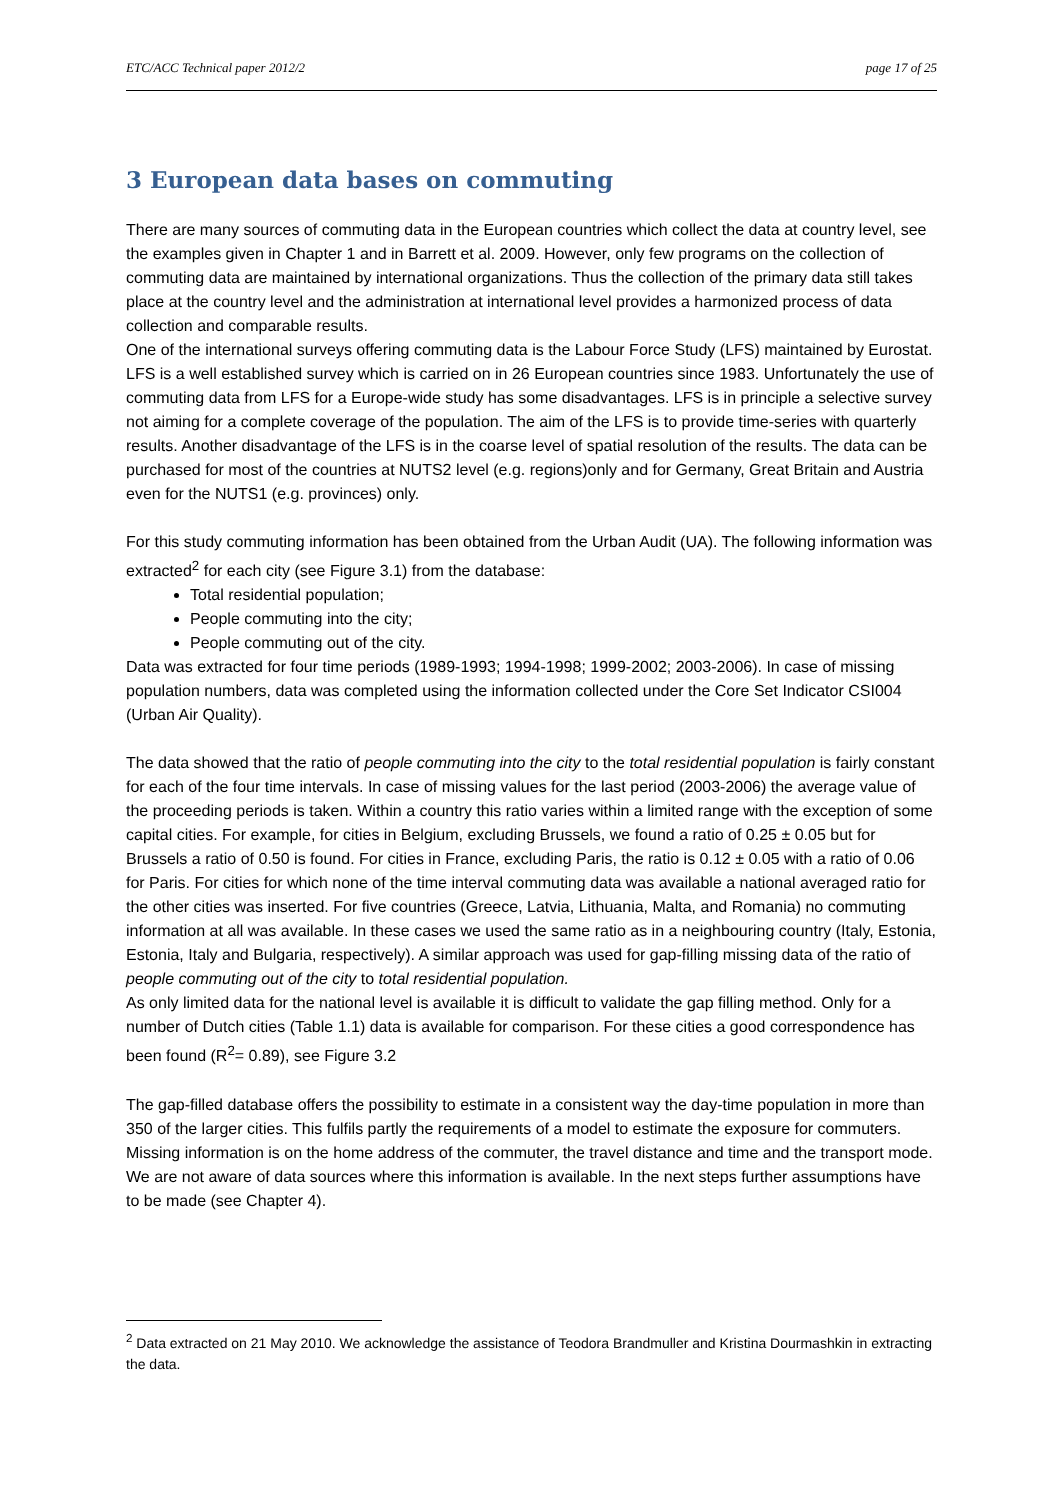ETC/ACC Technical paper 2012/2 page 17 of 25
3 European data bases on commuting
There are many sources of commuting data in the European countries which collect the data at country level, see the examples given in Chapter 1 and in Barrett et al. 2009. However, only few programs on the collection of commuting data are maintained by international organizations. Thus the collection of the primary data still takes place at the country level and the administration at international level provides a harmonized process of data collection and comparable results.
One of the international surveys offering commuting data is the Labour Force Study (LFS) maintained by Eurostat. LFS is a well established survey which is carried on in 26 European countries since 1983. Unfortunately the use of commuting data from LFS for a Europe-wide study has some disadvantages. LFS is in principle a selective survey not aiming for a complete coverage of the population. The aim of the LFS is to provide time-series with quarterly results. Another disadvantage of the LFS is in the coarse level of spatial resolution of the results. The data can be purchased for most of the countries at NUTS2 level (e.g. regions)only and for Germany, Great Britain and Austria even for the NUTS1 (e.g. provinces) only.
For this study commuting information has been obtained from the Urban Audit (UA). The following information was extracted<sup>2</sup> for each city (see Figure 3.1) from the database:
Total residential population;
People commuting into the city;
People commuting out of the city.
Data was extracted for four time periods (1989-1993; 1994-1998; 1999-2002; 2003-2006). In case of missing population numbers, data was completed using the information collected under the Core Set Indicator CSI004 (Urban Air Quality).
The data showed that the ratio of people commuting into the city to the total residential population is fairly constant for each of the four time intervals. In case of missing values for the last period (2003-2006) the average value of the proceeding periods is taken. Within a country this ratio varies within a limited range with the exception of some capital cities. For example, for cities in Belgium, excluding Brussels, we found a ratio of 0.25 ± 0.05 but for Brussels a ratio of 0.50 is found. For cities in France, excluding Paris, the ratio is 0.12 ± 0.05 with a ratio of 0.06 for Paris. For cities for which none of the time interval commuting data was available a national averaged ratio for the other cities was inserted. For five countries (Greece, Latvia, Lithuania, Malta, and Romania) no commuting information at all was available. In these cases we used the same ratio as in a neighbouring country (Italy, Estonia, Estonia, Italy and Bulgaria, respectively). A similar approach was used for gap-filling missing data of the ratio of people commuting out of the city to total residential population.
As only limited data for the national level is available it is difficult to validate the gap filling method. Only for a number of Dutch cities (Table 1.1) data is available for comparison. For these cities a good correspondence has been found (R<sup>2</sup>= 0.89), see Figure 3.2
The gap-filled database offers the possibility to estimate in a consistent way the day-time population in more than 350 of the larger cities. This fulfils partly the requirements of a model to estimate the exposure for commuters. Missing information is on the home address of the commuter, the travel distance and time and the transport mode. We are not aware of data sources where this information is available. In the next steps further assumptions have to be made (see Chapter 4).
<sup>2</sup> Data extracted on 21 May 2010. We acknowledge the assistance of Teodora Brandmuller and Kristina Dourmashkin in extracting the data.